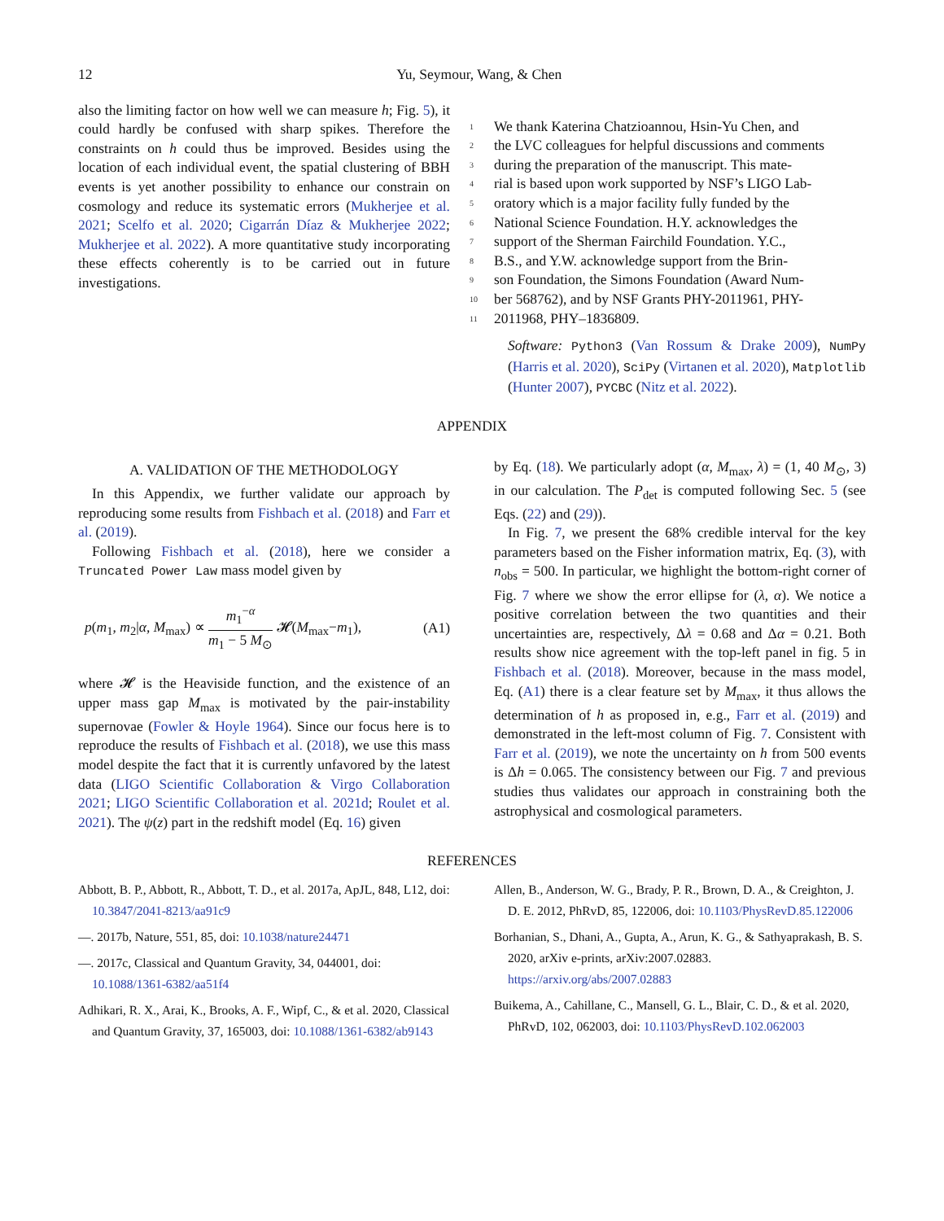12 Yu, Seymour, Wang, & Chen
also the limiting factor on how well we can measure h; Fig. 5), it could hardly be confused with sharp spikes. Therefore the constraints on h could thus be improved. Besides using the location of each individual event, the spatial clustering of BBH events is yet another possibility to enhance our constrain on cosmology and reduce its systematic errors (Mukherjee et al. 2021; Scelfo et al. 2020; Cigarrán Díaz & Mukherjee 2022; Mukherjee et al. 2022). A more quantitative study incorporating these effects coherently is to be carried out in future investigations.
1 We thank Katerina Chatzioannou, Hsin-Yu Chen, and
2 the LVC colleagues for helpful discussions and comments
3 during the preparation of the manuscript. This mate-
4 rial is based upon work supported by NSF’s LIGO Lab-
5 oratory which is a major facility fully funded by the
6 National Science Foundation. H.Y. acknowledges the
7 support of the Sherman Fairchild Foundation. Y.C.,
8 B.S., and Y.W. acknowledge support from the Brin-
9 son Foundation, the Simons Foundation (Award Num-
10 ber 568762), and by NSF Grants PHY-2011961, PHY-
11 2011968, PHY–1836809.
Software: Python3 (Van Rossum & Drake 2009), NumPy (Harris et al. 2020), SciPy (Virtanen et al. 2020), Matplotlib (Hunter 2007), PYCBC (Nitz et al. 2022).
APPENDIX
A. VALIDATION OF THE METHODOLOGY
In this Appendix, we further validate our approach by reproducing some results from Fishbach et al. (2018) and Farr et al. (2019).
Following Fishbach et al. (2018), here we consider a Truncated Power Law mass model given by
p(m<sub>1</sub>, m<sub>2</sub>|α, M<sub>max</sub>) ∝ m<sub>1</sub><sup>−α</sup> m<sub>1</sub> − 5 M<sub>⊙</sub> 𝓗(M<sub>max</sub>−m<sub>1</sub>), (A1)
where 𝓗 is the Heaviside function, and the existence of an upper mass gap M<sub>max</sub> is motivated by the pair-instability supernovae (Fowler & Hoyle 1964). Since our focus here is to reproduce the results of Fishbach et al. (2018), we use this mass model despite the fact that it is currently unfavored by the latest data (LIGO Scientific Collaboration & Virgo Collaboration 2021; LIGO Scientific Collaboration et al. 2021d; Roulet et al. 2021). The ψ(z) part in the redshift model (Eq. 16) given
by Eq. (18). We particularly adopt (α, M<sub>max</sub>, λ) = (1, 40 M<sub>⊙</sub>, 3) in our calculation. The P<sub>det</sub> is computed following Sec. 5 (see Eqs. (22) and (29)).
In Fig. 7, we present the 68% credible interval for the key parameters based on the Fisher information matrix, Eq. (3), with n<sub>obs</sub> = 500. In particular, we highlight the bottom-right corner of Fig. 7 where we show the error ellipse for (λ, α). We notice a positive correlation between the two quantities and their uncertainties are, respectively, Δλ = 0.68 and Δα = 0.21. Both results show nice agreement with the top-left panel in fig. 5 in Fishbach et al. (2018). Moreover, because in the mass model, Eq. (A1) there is a clear feature set by M<sub>max</sub>, it thus allows the determination of h as proposed in, e.g., Farr et al. (2019) and demonstrated in the left-most column of Fig. 7. Consistent with Farr et al. (2019), we note the uncertainty on h from 500 events is Δh = 0.065. The consistency between our Fig. 7 and previous studies thus validates our approach in constraining both the astrophysical and cosmological parameters.
REFERENCES
Abbott, B. P., Abbott, R., Abbott, T. D., et al. 2017a, ApJL, 848, L12, doi: 10.3847/2041-8213/aa91c9
—. 2017b, Nature, 551, 85, doi: 10.1038/nature24471
—. 2017c, Classical and Quantum Gravity, 34, 044001, doi: 10.1088/1361-6382/aa51f4
Adhikari, R. X., Arai, K., Brooks, A. F., Wipf, C., & et al. 2020, Classical and Quantum Gravity, 37, 165003, doi: 10.1088/1361-6382/ab9143
Allen, B., Anderson, W. G., Brady, P. R., Brown, D. A., & Creighton, J. D. E. 2012, PhRvD, 85, 122006, doi: 10.1103/PhysRevD.85.122006
Borhanian, S., Dhani, A., Gupta, A., Arun, K. G., & Sathyaprakash, B. S. 2020, arXiv e-prints, arXiv:2007.02883. https://arxiv.org/abs/2007.02883
Buikema, A., Cahillane, C., Mansell, G. L., Blair, C. D., & et al. 2020, PhRvD, 102, 062003, doi: 10.1103/PhysRevD.102.062003